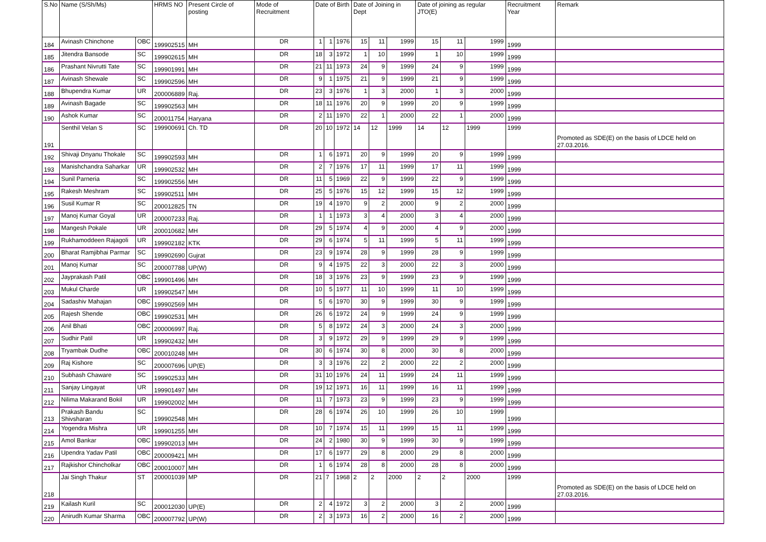| S.No | Name (S/Sh/Ms) | | HRMS NO | Present Circle of posting | Mode of Recruitment | Date of Birth | | | Date of Joining in Dept | | | Date of joining as regular JTO(E) | | | Recruitment Year | Remark |
| --- | --- | --- | --- | --- | --- | --- | --- | --- | --- | --- | --- | --- | --- | --- | --- | --- |
| 184 | Avinash Chinchone | OBC | 199902515 | MH | DR | 1 | 1 | 1976 | 15 | 11 | 1999 | 15 | 11 | 1999 | 1999 | |
| 185 | Jitendra Bansode | SC | 199902615 | MH | DR | 18 | 3 | 1972 | 1 | 10 | 1999 | 1 | 10 | 1999 | 1999 | |
| 186 | Prashant Nivrutti Tate | SC | 199901991 | MH | DR | 21 | 11 | 1973 | 24 | 9 | 1999 | 24 | 9 | 1999 | 1999 | |
| 187 | Avinash Shewale | SC | 199902596 | MH | DR | 9 | 1 | 1975 | 21 | 9 | 1999 | 21 | 9 | 1999 | 1999 | |
| 188 | Bhupendra Kumar | UR | 200006889 | Raj. | DR | 23 | 3 | 1976 | 1 | 3 | 2000 | 1 | 3 | 2000 | 1999 | |
| 189 | Avinash Bagade | SC | 199902563 | MH | DR | 18 | 11 | 1976 | 20 | 9 | 1999 | 20 | 9 | 1999 | 1999 | |
| 190 | Ashok Kumar | SC | 200011754 | Haryana | DR | 2 | 11 | 1970 | 22 | 1 | 2000 | 22 | 1 | 2000 | 1999 | |
| 191 | Senthil Velan S | SC | 199900691 | Ch. TD | DR | 20 | 10 | 1972 | 14 | 12 | 1999 | 14 | 12 | 1999 | 1999 | Promoted as SDE(E) on the basis of LDCE held on 27.03.2016. |
| 192 | Shivaji Dnyanu Thokale | SC | 199902593 | MH | DR | 1 | 6 | 1971 | 20 | 9 | 1999 | 20 | 9 | 1999 | 1999 | |
| 193 | Manishchandra Saharkar | UR | 199902532 | MH | DR | 2 | 7 | 1976 | 17 | 11 | 1999 | 17 | 11 | 1999 | 1999 | |
| 194 | Sunil Parneria | SC | 199902556 | MH | DR | 11 | 5 | 1969 | 22 | 9 | 1999 | 22 | 9 | 1999 | 1999 | |
| 195 | Rakesh Meshram | SC | 199902511 | MH | DR | 25 | 5 | 1976 | 15 | 12 | 1999 | 15 | 12 | 1999 | 1999 | |
| 196 | Susil Kumar R | SC | 200012825 | TN | DR | 19 | 4 | 1970 | 9 | 2 | 2000 | 9 | 2 | 2000 | 1999 | |
| 197 | Manoj Kumar Goyal | UR | 200007233 | Raj. | DR | 1 | 1 | 1973 | 3 | 4 | 2000 | 3 | 4 | 2000 | 1999 | |
| 198 | Mangesh Pokale | UR | 200010682 | MH | DR | 29 | 5 | 1974 | 4 | 9 | 2000 | 4 | 9 | 2000 | 1999 | |
| 199 | Rukhamoddeen Rajagoli | UR | 199902182 | KTK | DR | 29 | 6 | 1974 | 5 | 11 | 1999 | 5 | 11 | 1999 | 1999 | |
| 200 | Bharat Ramjibhai Parmar | SC | 199902690 | Gujrat | DR | 23 | 9 | 1974 | 28 | 9 | 1999 | 28 | 9 | 1999 | 1999 | |
| 201 | Manoj Kumar | SC | 200007788 | UP(W) | DR | 9 | 4 | 1975 | 22 | 3 | 2000 | 22 | 3 | 2000 | 1999 | |
| 202 | Jayprakash Patil | OBC | 199901496 | MH | DR | 18 | 3 | 1976 | 23 | 9 | 1999 | 23 | 9 | 1999 | 1999 | |
| 203 | Mukul Charde | UR | 199902547 | MH | DR | 10 | 5 | 1977 | 11 | 10 | 1999 | 11 | 10 | 1999 | 1999 | |
| 204 | Sadashiv Mahajan | OBC | 199902569 | MH | DR | 5 | 6 | 1970 | 30 | 9 | 1999 | 30 | 9 | 1999 | 1999 | |
| 205 | Rajesh Shende | OBC | 199902531 | MH | DR | 26 | 6 | 1972 | 24 | 9 | 1999 | 24 | 9 | 1999 | 1999 | |
| 206 | Anil Bhati | OBC | 200006997 | Raj. | DR | 5 | 8 | 1972 | 24 | 3 | 2000 | 24 | 3 | 2000 | 1999 | |
| 207 | Sudhir Patil | UR | 199902432 | MH | DR | 3 | 9 | 1972 | 29 | 9 | 1999 | 29 | 9 | 1999 | 1999 | |
| 208 | Tryambak Dudhe | OBC | 200010248 | MH | DR | 30 | 6 | 1974 | 30 | 8 | 2000 | 30 | 8 | 2000 | 1999 | |
| 209 | Raj Kishore | SC | 200007696 | UP(E) | DR | 3 | 3 | 1976 | 22 | 2 | 2000 | 22 | 2 | 2000 | 1999 | |
| 210 | Subhash Chaware | SC | 199902533 | MH | DR | 31 | 10 | 1976 | 24 | 11 | 1999 | 24 | 11 | 1999 | 1999 | |
| 211 | Sanjay Lingayat | UR | 199901497 | MH | DR | 19 | 12 | 1971 | 16 | 11 | 1999 | 16 | 11 | 1999 | 1999 | |
| 212 | Nilima Makarand Bokil | UR | 199902002 | MH | DR | 11 | 7 | 1973 | 23 | 9 | 1999 | 23 | 9 | 1999 | 1999 | |
| 213 | Prakash Bandu Shivsharan | SC | 199902548 | MH | DR | 28 | 6 | 1974 | 26 | 10 | 1999 | 26 | 10 | 1999 | 1999 | |
| 214 | Yogendra Mishra | UR | 199901255 | MH | DR | 10 | 7 | 1974 | 15 | 11 | 1999 | 15 | 11 | 1999 | 1999 | |
| 215 | Amol Bankar | OBC | 199902013 | MH | DR | 24 | 2 | 1980 | 30 | 9 | 1999 | 30 | 9 | 1999 | 1999 | |
| 216 | Upendra Yadav Patil | OBC | 200009421 | MH | DR | 17 | 6 | 1977 | 29 | 8 | 2000 | 29 | 8 | 2000 | 1999 | |
| 217 | Rajkishor Chincholkar | OBC | 200010007 | MH | DR | 1 | 6 | 1974 | 28 | 8 | 2000 | 28 | 8 | 2000 | 1999 | |
| 218 | Jai Singh Thakur | ST | 200001039 | MP | DR | 21 | 7 | 1968 | 2 | 2 | 2000 | 2 | 2 | 2000 | 1999 | Promoted as SDE(E) on the basis of LDCE held on 27.03.2016. |
| 219 | Kailash Kuril | SC | 200012030 | UP(E) | DR | 2 | 4 | 1972 | 3 | 2 | 2000 | 3 | 2 | 2000 | 1999 | |
| 220 | Anirudh Kumar Sharma | OBC | 200007792 | UP(W) | DR | 2 | 3 | 1973 | 16 | 2 | 2000 | 16 | 2 | 2000 | 1999 | |